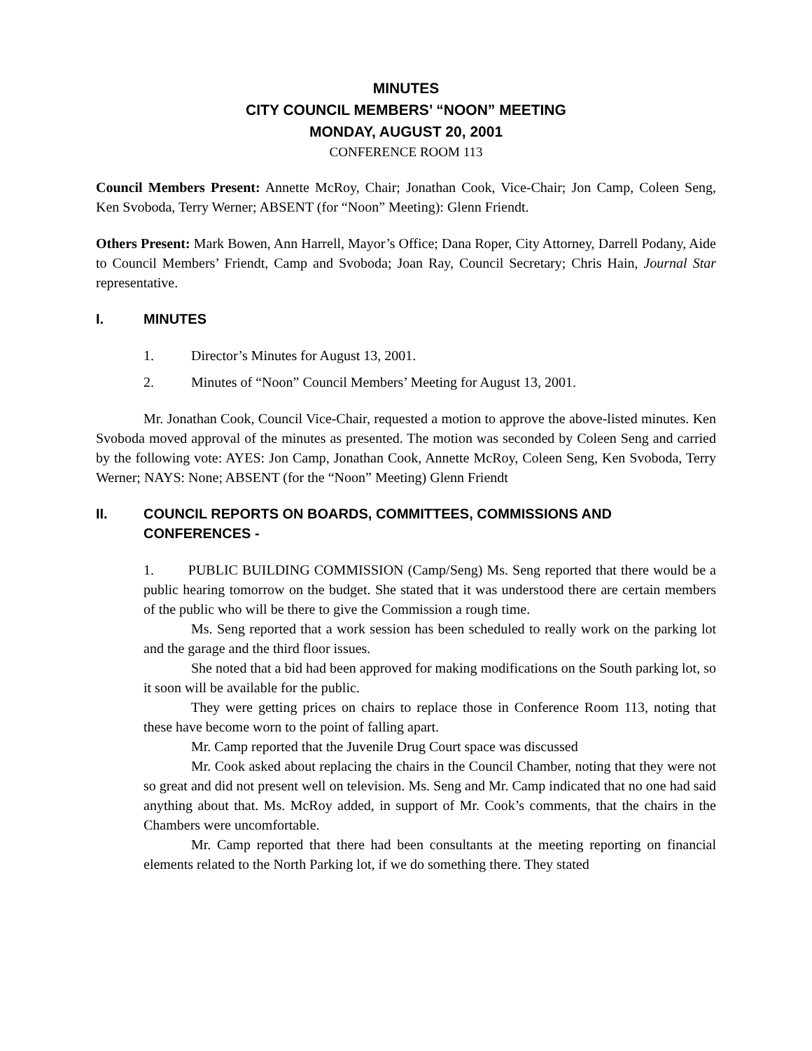MINUTES
CITY COUNCIL MEMBERS’ “NOON” MEETING
MONDAY, AUGUST 20, 2001
CONFERENCE ROOM 113
Council Members Present: Annette McRoy, Chair; Jonathan Cook, Vice-Chair; Jon Camp, Coleen Seng, Ken Svoboda, Terry Werner; ABSENT (for “Noon” Meeting): Glenn Friendt.
Others Present: Mark Bowen, Ann Harrell, Mayor’s Office; Dana Roper, City Attorney, Darrell Podany, Aide to Council Members’ Friendt, Camp and Svoboda; Joan Ray, Council Secretary; Chris Hain, Journal Star representative.
I. MINUTES
1. Director’s Minutes for August 13, 2001.
2. Minutes of “Noon” Council Members’ Meeting for August 13, 2001.
Mr. Jonathan Cook, Council Vice-Chair, requested a motion to approve the above-listed minutes. Ken Svoboda moved approval of the minutes as presented. The motion was seconded by Coleen Seng and carried by the following vote: AYES: Jon Camp, Jonathan Cook, Annette McRoy, Coleen Seng, Ken Svoboda, Terry Werner; NAYS: None; ABSENT (for the “Noon” Meeting) Glenn Friendt
II. COUNCIL REPORTS ON BOARDS, COMMITTEES, COMMISSIONS AND CONFERENCES -
1. PUBLIC BUILDING COMMISSION (Camp/Seng) Ms. Seng reported that there would be a public hearing tomorrow on the budget. She stated that it was understood there are certain members of the public who will be there to give the Commission a rough time.
Ms. Seng reported that a work session has been scheduled to really work on the parking lot and the garage and the third floor issues.
She noted that a bid had been approved for making modifications on the South parking lot, so it soon will be available for the public.
They were getting prices on chairs to replace those in Conference Room 113, noting that these have become worn to the point of falling apart.
Mr. Camp reported that the Juvenile Drug Court space was discussed
Mr. Cook asked about replacing the chairs in the Council Chamber, noting that they were not so great and did not present well on television. Ms. Seng and Mr. Camp indicated that no one had said anything about that. Ms. McRoy added, in support of Mr. Cook’s comments, that the chairs in the Chambers were uncomfortable.
Mr. Camp reported that there had been consultants at the meeting reporting on financial elements related to the North Parking lot, if we do something there. They stated